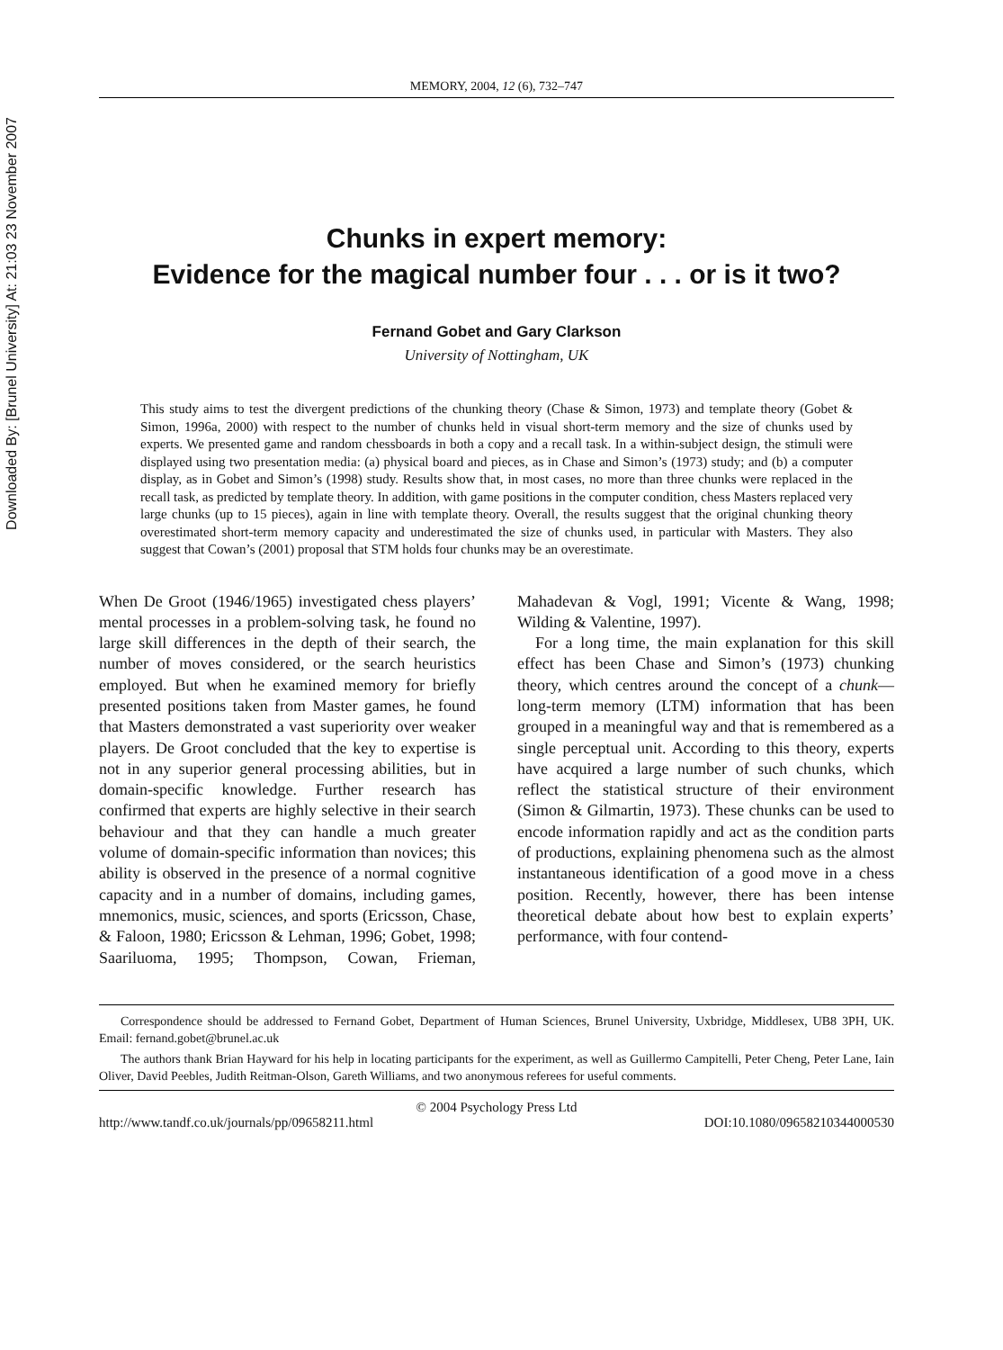Downloaded By: [Brunel University] At: 21:03 23 November 2007
MEMORY, 2004, 12 (6), 732–747
Chunks in expert memory:
Evidence for the magical number four . . . or is it two?
Fernand Gobet and Gary Clarkson
University of Nottingham, UK
This study aims to test the divergent predictions of the chunking theory (Chase & Simon, 1973) and template theory (Gobet & Simon, 1996a, 2000) with respect to the number of chunks held in visual short-term memory and the size of chunks used by experts. We presented game and random chessboards in both a copy and a recall task. In a within-subject design, the stimuli were displayed using two presentation media: (a) physical board and pieces, as in Chase and Simon’s (1973) study; and (b) a computer display, as in Gobet and Simon’s (1998) study. Results show that, in most cases, no more than three chunks were replaced in the recall task, as predicted by template theory. In addition, with game positions in the computer condition, chess Masters replaced very large chunks (up to 15 pieces), again in line with template theory. Overall, the results suggest that the original chunking theory overestimated short-term memory capacity and underestimated the size of chunks used, in particular with Masters. They also suggest that Cowan’s (2001) proposal that STM holds four chunks may be an overestimate.
When De Groot (1946/1965) investigated chess players’ mental processes in a problem-solving task, he found no large skill differences in the depth of their search, the number of moves considered, or the search heuristics employed. But when he examined memory for briefly presented positions taken from Master games, he found that Masters demonstrated a vast superiority over weaker players. De Groot concluded that the key to expertise is not in any superior general processing abilities, but in domain-specific knowledge. Further research has confirmed that experts are highly selective in their search behaviour and that they can handle a much greater volume of domain-specific information than novices; this ability is observed in the presence of a normal cognitive capacity and in a number of domains, including games, mnemonics, music, sciences, and sports (Ericsson, Chase, & Faloon, 1980; Ericsson & Lehman, 1996; Gobet, 1998; Saariluoma, 1995; Thompson, Cowan, Frieman, Mahadevan & Vogl, 1991; Vicente & Wang, 1998; Wilding & Valentine, 1997).
For a long time, the main explanation for this skill effect has been Chase and Simon’s (1973) chunking theory, which centres around the concept of a chunk—long-term memory (LTM) information that has been grouped in a meaningful way and that is remembered as a single perceptual unit. According to this theory, experts have acquired a large number of such chunks, which reflect the statistical structure of their environment (Simon & Gilmartin, 1973). These chunks can be used to encode information rapidly and act as the condition parts of productions, explaining phenomena such as the almost instantaneous identification of a good move in a chess position. Recently, however, there has been intense theoretical debate about how best to explain experts’ performance, with four contend-
Correspondence should be addressed to Fernand Gobet, Department of Human Sciences, Brunel University, Uxbridge, Middlesex, UB8 3PH, UK. Email: fernand.gobet@brunel.ac.uk
The authors thank Brian Hayward for his help in locating participants for the experiment, as well as Guillermo Campitelli, Peter Cheng, Peter Lane, Iain Oliver, David Peebles, Judith Reitman-Olson, Gareth Williams, and two anonymous referees for useful comments.
© 2004 Psychology Press Ltd
http://www.tandf.co.uk/journals/pp/09658211.html DOI:10.1080/09658210344000530